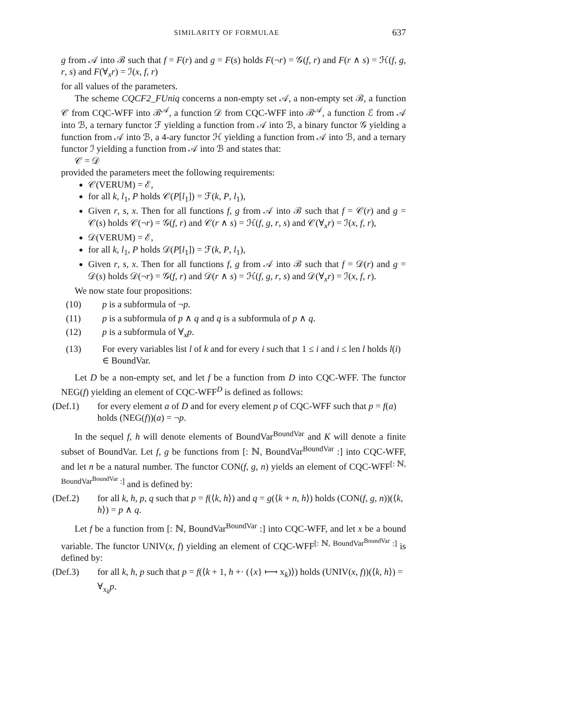SIMILARITY OF FORMULAE 637
g from 𝒜 into ℬ such that f = F(r) and g = F(s) holds F(¬r) = 𝒢(f, r) and F(r ∧ s) = ℋ(f, g, r, s) and F(∀<sub>x</sub>r) = ℐ(x, f, r)
for all values of the parameters.
The scheme CQCF2_FUniq concerns a non-empty set 𝒜, a non-empty set ℬ, a function 𝒞 from CQC-WFF into ℬ<sup>𝒜</sup>, a function 𝒟 from CQC-WFF into ℬ<sup>𝒜</sup>, a function ℰ from 𝒜 into ℬ, a ternary functor ℱ yielding a function from 𝒜 into ℬ, a binary functor 𝒢 yielding a function from 𝒜 into ℬ, a 4-ary functor ℋ yielding a function from 𝒜 into ℬ, and a ternary functor ℐ yielding a function from 𝒜 into ℬ and states that:
𝒞 = 𝒟
provided the parameters meet the following requirements:
𝒞(VERUM) = ℰ,
for all k, l<sub>1</sub>, P holds 𝒞(P[l<sub>1</sub>]) = ℱ(k, P, l<sub>1</sub>),
Given r, s, x. Then for all functions f, g from 𝒜 into ℬ such that f = 𝒞(r) and g = 𝒞(s) holds 𝒞(¬r) = 𝒢(f, r) and 𝒞(r ∧ s) = ℋ(f, g, r, s) and 𝒞(∀<sub>x</sub>r) = ℐ(x, f, r),
𝒟(VERUM) = ℰ,
for all k, l<sub>1</sub>, P holds 𝒟(P[l<sub>1</sub>]) = ℱ(k, P, l<sub>1</sub>),
Given r, s, x. Then for all functions f, g from 𝒜 into ℬ such that f = 𝒟(r) and g = 𝒟(s) holds 𝒟(¬r) = 𝒢(f, r) and 𝒟(r ∧ s) = ℋ(f, g, r, s) and 𝒟(∀<sub>x</sub>r) = ℐ(x, f, r).
We now state four propositions:
(10) p is a subformula of ¬p.
(11) p is a subformula of p ∧ q and q is a subformula of p ∧ q.
(12) p is a subformula of ∀<sub>x</sub>p.
(13) For every variables list l of k and for every i such that 1 ≤ i and i ≤ len l holds l(i) ∈ BoundVar.
Let D be a non-empty set, and let f be a function from D into CQC-WFF. The functor NEG(f) yielding an element of CQC-WFF<sup>D</sup> is defined as follows:
(Def.1) for every element a of D and for every element p of CQC-WFF such that p = f(a) holds (NEG(f))(a) = ¬p.
In the sequel f, h will denote elements of BoundVar<sup>BoundVar</sup> and K will denote a finite subset of BoundVar. Let f, g be functions from [: ℕ, BoundVar<sup>BoundVar</sup> :] into CQC-WFF, and let n be a natural number. The functor CON(f, g, n) yields an element of CQC-WFF<sup>[: ℕ, BoundVar<sup>BoundVar</sup> :]</sup> and is defined by:
(Def.2) for all k, h, p, q such that p = f(⟨k, h⟩) and q = g(⟨k + n, h⟩) holds (CON(f, g, n))(⟨k, h⟩) = p ∧ q.
Let f be a function from [: ℕ, BoundVar<sup>BoundVar</sup> :] into CQC-WFF, and let x be a bound variable. The functor UNIV(x, f) yielding an element of CQC-WFF<sup>[: ℕ, BoundVar<sup>BoundVar</sup> :]</sup> is defined by:
(Def.3) for all k, h, p such that p = f(⟨k + 1, h +· ({x} ⟼ x<sub>k</sub>)⟩) holds (UNIV(x, f))(⟨k, h⟩) = ∀<sub>x<sub>k</sub></sub>p.